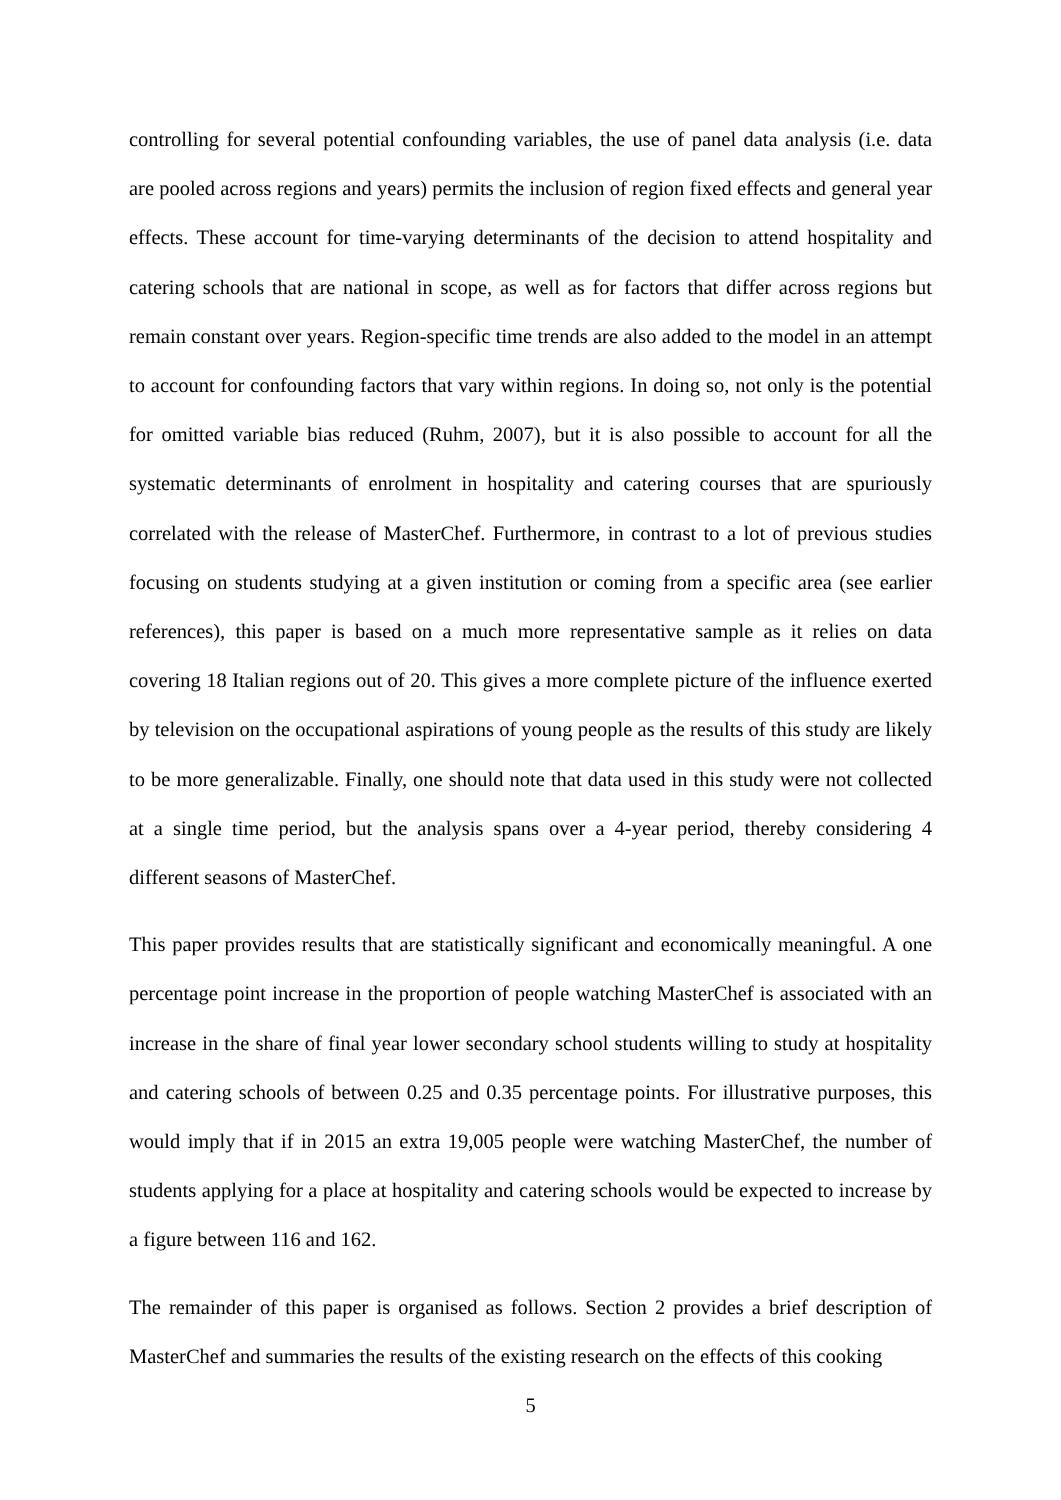controlling for several potential confounding variables, the use of panel data analysis (i.e. data are pooled across regions and years) permits the inclusion of region fixed effects and general year effects. These account for time-varying determinants of the decision to attend hospitality and catering schools that are national in scope, as well as for factors that differ across regions but remain constant over years. Region-specific time trends are also added to the model in an attempt to account for confounding factors that vary within regions. In doing so, not only is the potential for omitted variable bias reduced (Ruhm, 2007), but it is also possible to account for all the systematic determinants of enrolment in hospitality and catering courses that are spuriously correlated with the release of MasterChef. Furthermore, in contrast to a lot of previous studies focusing on students studying at a given institution or coming from a specific area (see earlier references), this paper is based on a much more representative sample as it relies on data covering 18 Italian regions out of 20. This gives a more complete picture of the influence exerted by television on the occupational aspirations of young people as the results of this study are likely to be more generalizable. Finally, one should note that data used in this study were not collected at a single time period, but the analysis spans over a 4-year period, thereby considering 4 different seasons of MasterChef.
This paper provides results that are statistically significant and economically meaningful. A one percentage point increase in the proportion of people watching MasterChef is associated with an increase in the share of final year lower secondary school students willing to study at hospitality and catering schools of between 0.25 and 0.35 percentage points. For illustrative purposes, this would imply that if in 2015 an extra 19,005 people were watching MasterChef, the number of students applying for a place at hospitality and catering schools would be expected to increase by a figure between 116 and 162.
The remainder of this paper is organised as follows. Section 2 provides a brief description of MasterChef and summaries the results of the existing research on the effects of this cooking
5